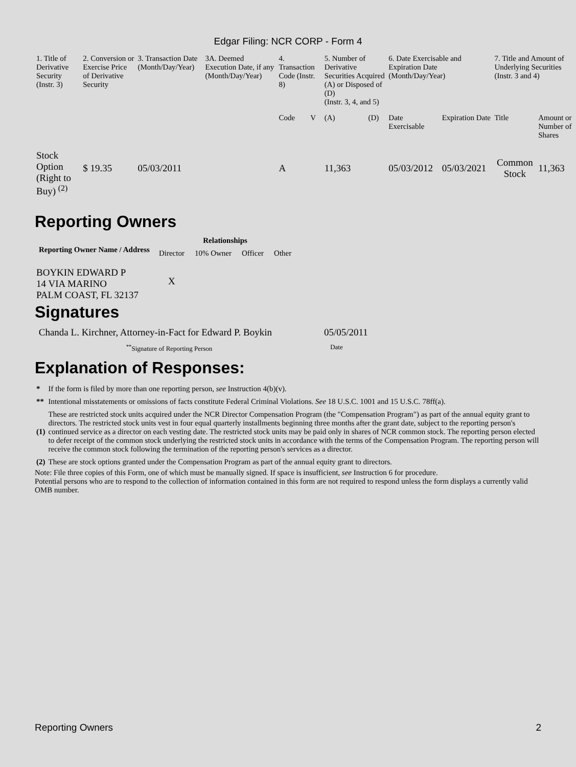Edgar Filing: NCR CORP - Form 4
| 1. Title of Derivative Security (Instr. 3) | 2. Conversion or Exercise Price of Derivative Security | 3. Transaction Date (Month/Day/Year) | 3A. Deemed Execution Date, if any (Month/Day/Year) | 4. Transaction Code (Instr. 8) | | 5. Number of Derivative Securities Acquired (A) or Disposed of (D) (Instr. 3, 4, and 5) | | 6. Date Exercisable and Expiration Date (Month/Day/Year) | | 7. Title and Amount of Underlying Securities (Instr. 3 and 4) | |
| --- | --- | --- | --- | --- | --- | --- | --- | --- | --- | --- | --- |
| | | | | Code | V | (A) | (D) | Date Exercisable | Expiration Date | Title | Amount or Number of Shares |
| Stock Option (Right to Buy) <sup>(2)</sup> | $ 19.35 | 05/03/2011 | | A | | 11,363 | | 05/03/2012 | 05/03/2021 | Common Stock | 11,363 |
Reporting Owners
| Reporting Owner Name / Address | Relationships | | | |
| --- | --- | --- | --- | --- |
| | Director | 10% Owner | Officer | Other |
| BOYKIN EDWARD P 14 VIA MARINO PALM COAST, FL 32137 | X | | | |
Signatures
| Chanda L. Kirchner, Attorney-in-Fact for Edward P. Boykin | 05/05/2011 |
| <sup>**</sup> Signature of Reporting Person | Date |
Explanation of Responses:
| * | If the form is filed by more than one reporting person, see Instruction 4(b)(v). |
| ** | Intentional misstatements or omissions of facts constitute Federal Criminal Violations. See 18 U.S.C. 1001 and 15 U.S.C. 78ff(a). |
| (1) | These are restricted stock units acquired under the NCR Director Compensation Program (the "Compensation Program") as part of the annual equity grant to directors. The restricted stock units vest in four equal quarterly installments beginning three months after the grant date, subject to the reporting person's continued service as a director on each vesting date. The restricted stock units may be paid only in shares of NCR common stock. The reporting person elected to defer receipt of the common stock underlying the restricted stock units in accordance with the terms of the Compensation Program. The reporting person will receive the common stock following the termination of the reporting person's services as a director. |
| (2) | These are stock options granted under the Compensation Program as part of the annual equity grant to directors. |
Note: File three copies of this Form, one of which must be manually signed. If space is insufficient, see Instruction 6 for procedure.
Potential persons who are to respond to the collection of information contained in this form are not required to respond unless the form displays a currently valid OMB number.
Reporting Owners 2